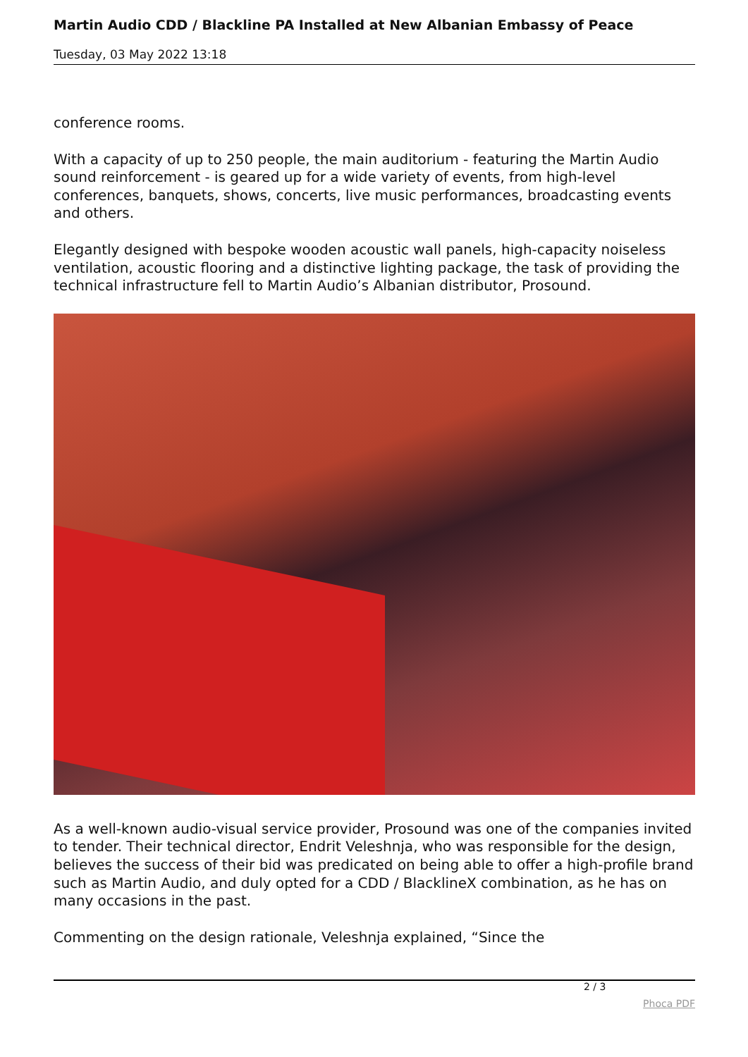Martin Audio CDD / Blackline PA Installed at New Albanian Embassy of Peace
Tuesday, 03 May 2022 13:18
conference rooms.
With a capacity of up to 250 people, the main auditorium - featuring the Martin Audio sound reinforcement - is geared up for a wide variety of events, from high-level conferences, banquets, shows, concerts, live music performances, broadcasting events and others.
Elegantly designed with bespoke wooden acoustic wall panels, high-capacity noiseless ventilation, acoustic flooring and a distinctive lighting package, the task of providing the technical infrastructure fell to Martin Audio’s Albanian distributor, Prosound.
As a well-known audio-visual service provider, Prosound was one of the companies invited to tender. Their technical director, Endrit Veleshnja, who was responsible for the design, believes the success of their bid was predicated on being able to offer a high-profile brand such as Martin Audio, and duly opted for a CDD / BlacklineX combination, as he has on many occasions in the past.
Commenting on the design rationale, Veleshnja explained, “Since the
2 / 3
Phoca PDF